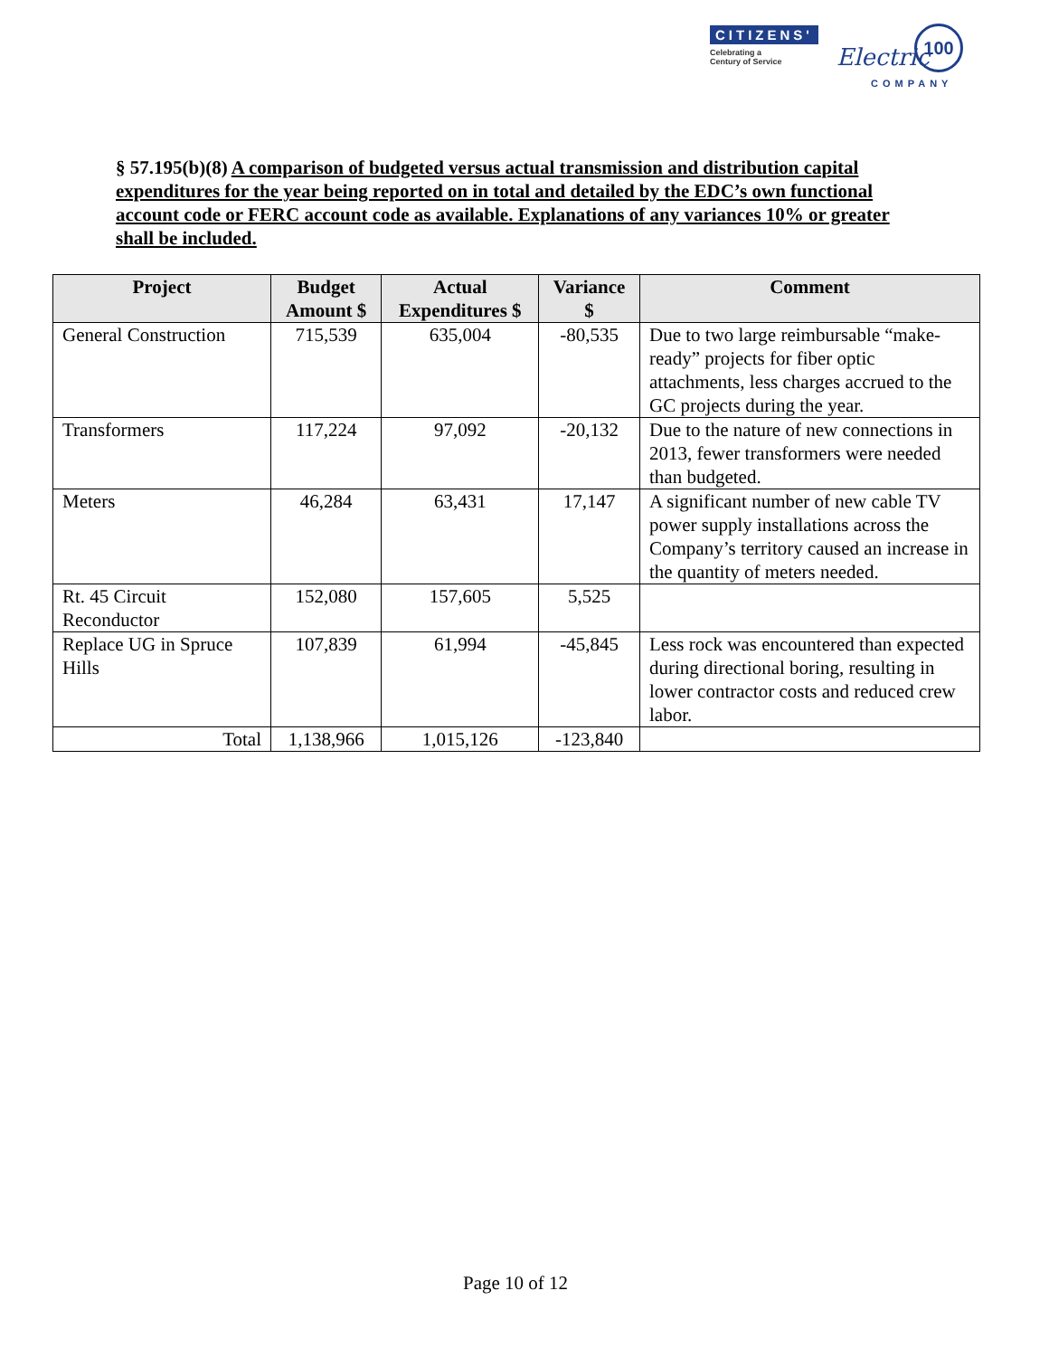CITIZENS'
Celebrating a
Century of Service
Electric
COMPANY
100
§ 57.195(b)(8) A comparison of budgeted versus actual transmission and distribution capital expenditures for the year being reported on in total and detailed by the EDC’s own functional account code or FERC account code as available. Explanations of any variances 10% or greater shall be included.
| Project | Budget Amount $ | Actual Expenditures $ | Variance $ | Comment |
| --- | --- | --- | --- | --- |
| General Construction | 715,539 | 635,004 | -80,535 | Due to two large reimbursable “make-ready” projects for fiber optic attachments, less charges accrued to the GC projects during the year. |
| Transformers | 117,224 | 97,092 | -20,132 | Due to the nature of new connections in 2013, fewer transformers were needed than budgeted. |
| Meters | 46,284 | 63,431 | 17,147 | A significant number of new cable TV power supply installations across the Company’s territory caused an increase in the quantity of meters needed. |
| Rt. 45 Circuit Reconductor | 152,080 | 157,605 | 5,525 | |
| Replace UG in Spruce Hills | 107,839 | 61,994 | -45,845 | Less rock was encountered than expected during directional boring, resulting in lower contractor costs and reduced crew labor. |
| Total | 1,138,966 | 1,015,126 | -123,840 | |
Page 10 of 12